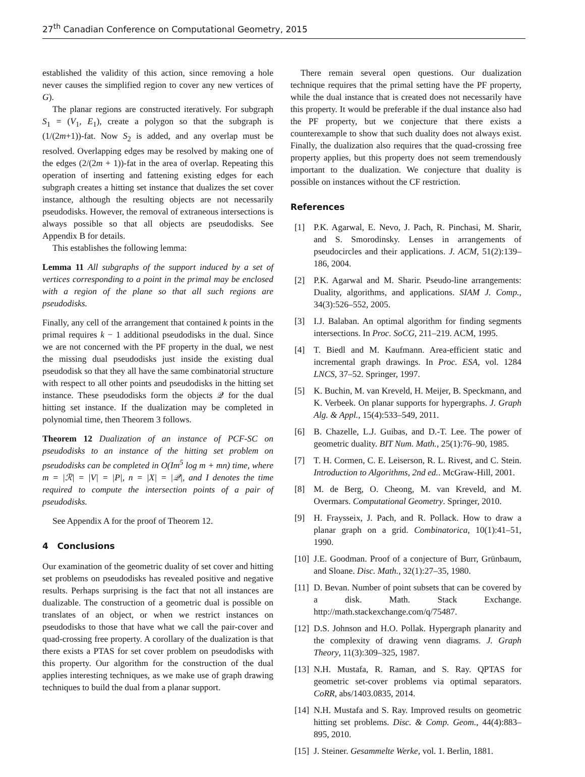27<sup>th</sup> Canadian Conference on Computational Geometry, 2015
established the validity of this action, since removing a hole never causes the simplified region to cover any new vertices of G).
The planar regions are constructed iteratively. For subgraph S<sub>1</sub> = (V<sub>1</sub>, E<sub>1</sub>), create a polygon so that the subgraph is (1/(2m+1))-fat. Now S<sub>2</sub> is added, and any overlap must be resolved. Overlapping edges may be resolved by making one of the edges (2/(2m + 1))-fat in the area of overlap. Repeating this operation of inserting and fattening existing edges for each subgraph creates a hitting set instance that dualizes the set cover instance, although the resulting objects are not necessarily pseudodisks. However, the removal of extraneous intersections is always possible so that all objects are pseudodisks. See Appendix B for details.
This establishes the following lemma:
Lemma 11 All subgraphs of the support induced by a set of vertices corresponding to a point in the primal may be enclosed with a region of the plane so that all such regions are pseudodisks.
Finally, any cell of the arrangement that contained k points in the primal requires k − 1 additional pseudodisks in the dual. Since we are not concerned with the PF property in the dual, we nest the missing dual pseudodisks just inside the existing dual pseudodisk so that they all have the same combinatorial structure with respect to all other points and pseudodisks in the hitting set instance. These pseudodisks form the objects 𝒬 for the dual hitting set instance. If the dualization may be completed in polynomial time, then Theorem 3 follows.
Theorem 12 Dualization of an instance of PCF-SC on pseudodisks to an instance of the hitting set problem on pseudodisks can be completed in O(Im<sup>5</sup> log m + mn) time, where m = |ℛ| = |V| = |P|, n = |X| = |𝒬|, and I denotes the time required to compute the intersection points of a pair of pseudodisks.
See Appendix A for the proof of Theorem 12.
4 Conclusions
Our examination of the geometric duality of set cover and hitting set problems on pseudodisks has revealed positive and negative results. Perhaps surprising is the fact that not all instances are dualizable. The construction of a geometric dual is possible on translates of an object, or when we restrict instances on pseudodisks to those that have what we call the pair-cover and quad-crossing free property. A corollary of the dualization is that there exists a PTAS for set cover problem on pseudodisks with this property. Our algorithm for the construction of the dual applies interesting techniques, as we make use of graph drawing techniques to build the dual from a planar support.
There remain several open questions. Our dualization technique requires that the primal setting have the PF property, while the dual instance that is created does not necessarily have this property. It would be preferable if the dual instance also had the PF property, but we conjecture that there exists a counterexample to show that such duality does not always exist. Finally, the dualization also requires that the quad-crossing free property applies, but this property does not seem tremendously important to the dualization. We conjecture that duality is possible on instances without the CF restriction.
References
[1] P.K. Agarwal, E. Nevo, J. Pach, R. Pinchasi, M. Sharir, and S. Smorodinsky. Lenses in arrangements of pseudocircles and their applications. J. ACM, 51(2):139–186, 2004.
[2] P.K. Agarwal and M. Sharir. Pseudo-line arrangements: Duality, algorithms, and applications. SIAM J. Comp., 34(3):526–552, 2005.
[3] I.J. Balaban. An optimal algorithm for finding segments intersections. In Proc. SoCG, 211–219. ACM, 1995.
[4] T. Biedl and M. Kaufmann. Area-efficient static and incremental graph drawings. In Proc. ESA, vol. 1284 LNCS, 37–52. Springer, 1997.
[5] K. Buchin, M. van Kreveld, H. Meijer, B. Speckmann, and K. Verbeek. On planar supports for hypergraphs. J. Graph Alg. & Appl., 15(4):533–549, 2011.
[6] B. Chazelle, L.J. Guibas, and D.-T. Lee. The power of geometric duality. BIT Num. Math., 25(1):76–90, 1985.
[7] T. H. Cormen, C. E. Leiserson, R. L. Rivest, and C. Stein. Introduction to Algorithms, 2nd ed.. McGraw-Hill, 2001.
[8] M. de Berg, O. Cheong, M. van Kreveld, and M. Overmars. Computational Geometry. Springer, 2010.
[9] H. Fraysseix, J. Pach, and R. Pollack. How to draw a planar graph on a grid. Combinatorica, 10(1):41–51, 1990.
[10] J.E. Goodman. Proof of a conjecture of Burr, Grünbaum, and Sloane. Disc. Math., 32(1):27–35, 1980.
[11] D. Bevan. Number of point subsets that can be covered by a disk. Math. Stack Exchange. http://math.stackexchange.com/q/75487.
[12] D.S. Johnson and H.O. Pollak. Hypergraph planarity and the complexity of drawing venn diagrams. J. Graph Theory, 11(3):309–325, 1987.
[13] N.H. Mustafa, R. Raman, and S. Ray. QPTAS for geometric set-cover problems via optimal separators. CoRR, abs/1403.0835, 2014.
[14] N.H. Mustafa and S. Ray. Improved results on geometric hitting set problems. Disc. & Comp. Geom., 44(4):883–895, 2010.
[15] J. Steiner. Gesammelte Werke, vol. 1. Berlin, 1881.